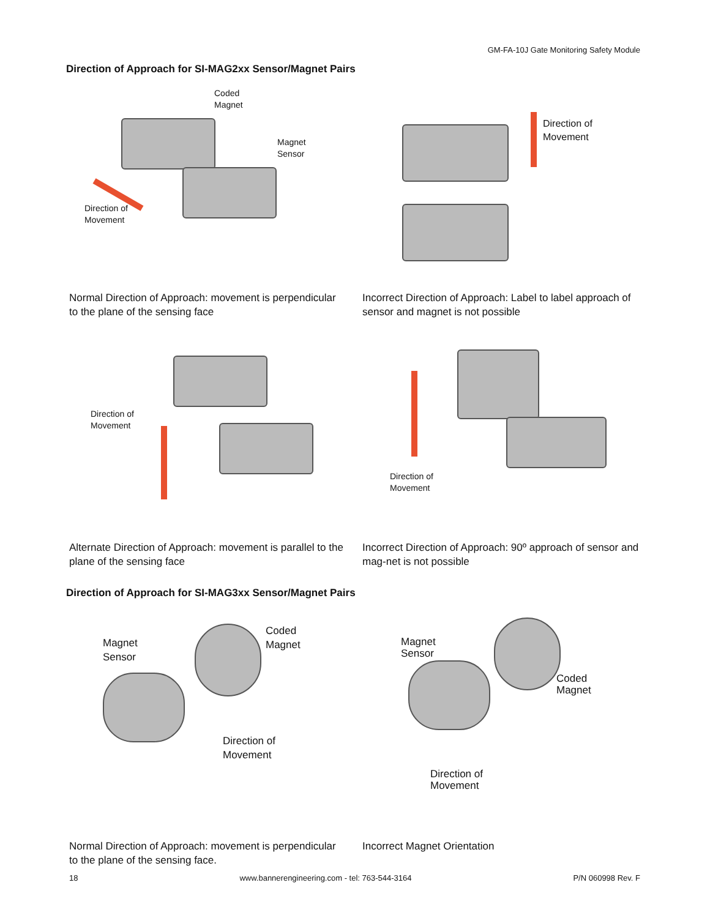GM-FA-10J Gate Monitoring Safety Module
Direction of Approach for SI-MAG2xx Sensor/Magnet Pairs
Coded
Magnet
Magnet
Sensor
Direction of
Movement
Normal Direction of Approach: movement is perpendicular to the plane of the sensing face
Direction of
Movement
Incorrect Direction of Approach: Label to label approach of sensor and magnet is not possible
Direction of
Movement
Alternate Direction of Approach: movement is parallel to the plane of the sensing face
Direction of
Movement
Incorrect Direction of Approach: 90º approach of sensor and mag-net is not possible
Direction of Approach for SI-MAG3xx Sensor/Magnet Pairs
Magnet
Sensor
Coded
Magnet
Direction of
Movement
Normal Direction of Approach: movement is perpendicular to the plane of the sensing face.
Magnet
Sensor
Coded
Magnet
Direction of
Movement
Incorrect Magnet Orientation
18 www.bannerengineering.com - tel: 763-544-3164 P/N 060998 Rev. F